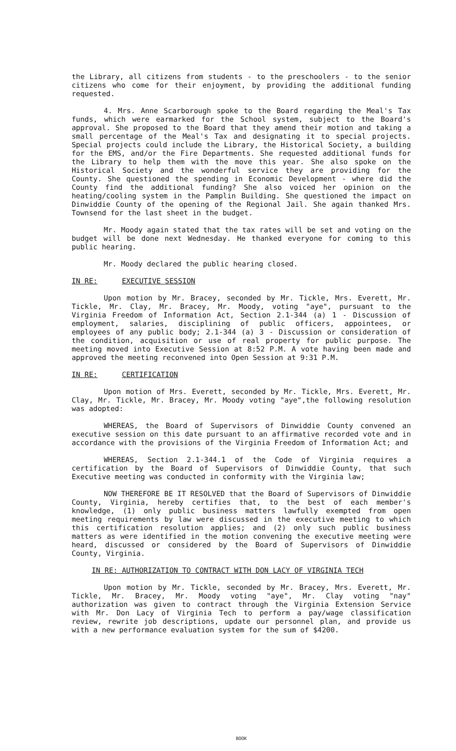the Library, all citizens from students - to the preschoolers - to the senior citizens who come for their enjoyment, by providing the additional funding requested.
4. Mrs. Anne Scarborough spoke to the Board regarding the Meal's Tax funds, which were earmarked for the School system, subject to the Board's approval. She proposed to the Board that they amend their motion and taking a small percentage of the Meal's Tax and designating it to special projects. Special projects could include the Library, the Historical Society, a building for the EMS, and/or the Fire Departments. She requested additional funds for the Library to help them with the move this year. She also spoke on the Historical Society and the wonderful service they are providing for the County. She questioned the spending in Economic Development - where did the County find the additional funding? She also voiced her opinion on the heating/cooling system in the Pamplin Building. She questioned the impact on Dinwiddie County of the opening of the Regional Jail. She again thanked Mrs. Townsend for the last sheet in the budget.
Mr. Moody again stated that the tax rates will be set and voting on the budget will be done next Wednesday. He thanked everyone for coming to this public hearing.
Mr. Moody declared the public hearing closed.
IN RE: EXECUTIVE SESSION
Upon motion by Mr. Bracey, seconded by Mr. Tickle, Mrs. Everett, Mr. Tickle, Mr. Clay, Mr. Bracey, Mr. Moody, voting "aye", pursuant to the Virginia Freedom of Information Act, Section 2.1-344 (a) 1 - Discussion of employment, salaries, disciplining of public officers, appointees, or employees of any public body; 2.1-344 (a) 3 - Discussion or consideration of the condition, acquisition or use of real property for public purpose. The meeting moved into Executive Session at 8:52 P.M. A vote having been made and approved the meeting reconvened into Open Session at 9:31 P.M.
IN RE: CERTIFICATION
Upon motion of Mrs. Everett, seconded by Mr. Tickle, Mrs. Everett, Mr. Clay, Mr. Tickle, Mr. Bracey, Mr. Moody voting "aye",the following resolution was adopted:
WHEREAS, the Board of Supervisors of Dinwiddie County convened an executive session on this date pursuant to an affirmative recorded vote and in accordance with the provisions of the Virginia Freedom of Information Act; and
WHEREAS, Section 2.1-344.1 of the Code of Virginia requires a certification by the Board of Supervisors of Dinwiddie County, that such Executive meeting was conducted in conformity with the Virginia law;
NOW THEREFORE BE IT RESOLVED that the Board of Supervisors of Dinwiddie County, Virginia, hereby certifies that, to the best of each member's knowledge, (1) only public business matters lawfully exempted from open meeting requirements by law were discussed in the executive meeting to which this certification resolution applies; and (2) only such public business matters as were identified in the motion convening the executive meeting were heard, discussed or considered by the Board of Supervisors of Dinwiddie County, Virginia.
IN RE: AUTHORIZATION TO CONTRACT WITH DON LACY OF VIRGINIA TECH
Upon motion by Mr. Tickle, seconded by Mr. Bracey, Mrs. Everett, Mr. Tickle, Mr. Bracey, Mr. Moody voting "aye", Mr. Clay voting "nay" authorization was given to contract through the Virginia Extension Service with Mr. Don Lacy of Virginia Tech to perform a pay/wage classification review, rewrite job descriptions, update our personnel plan, and provide us with a new performance evaluation system for the sum of $4200.
BOOK